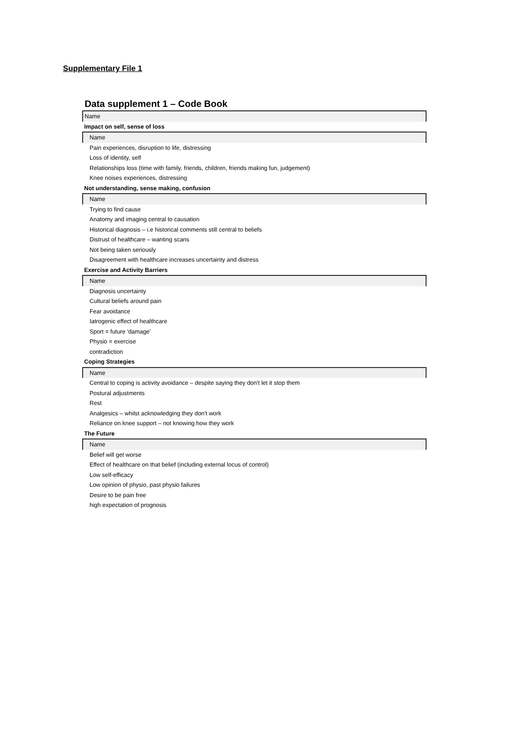Supplementary File 1
Data supplement 1 – Code Book
| Name |
| Impact on self, sense of loss |
| Name |
| Pain experiences, disruption to life, distressing |
| Loss of identity, self |
| Relationships loss (time with family, friends, children, friends making fun, judgement) |
| Knee noises experiences, distressing |
| Not understanding, sense making, confusion |
| Name |
| Trying to find cause |
| Anatomy and imaging central to causation |
| Historical diagnosis – i.e historical comments still central to beliefs |
| Distrust of healthcare – wanting scans |
| Not being taken seriously |
| Disagreement with healthcare increases uncertainty and distress |
| Exercise and Activity Barriers |
| Name |
| Diagnosis uncertainty |
| Cultural beliefs around pain |
| Fear avoidance |
| Iatrogenic effect of healthcare |
| Sport = future 'damage' |
| Physio = exercise |
| contradiction |
| Coping Strategies |
| Name |
| Central to coping is activity avoidance – despite saying they don't let it stop them |
| Postural adjustments |
| Rest |
| Analgesics – whilst acknowledging they don't work |
| Reliance on knee support – not knowing how they work |
| The Future |
| Name |
| Belief will get worse |
| Effect of healthcare on that belief (including external locus of control) |
| Low self-efficacy |
| Low opinion of physio, past physio failures |
| Desire to be pain free |
| high expectation of prognosis |